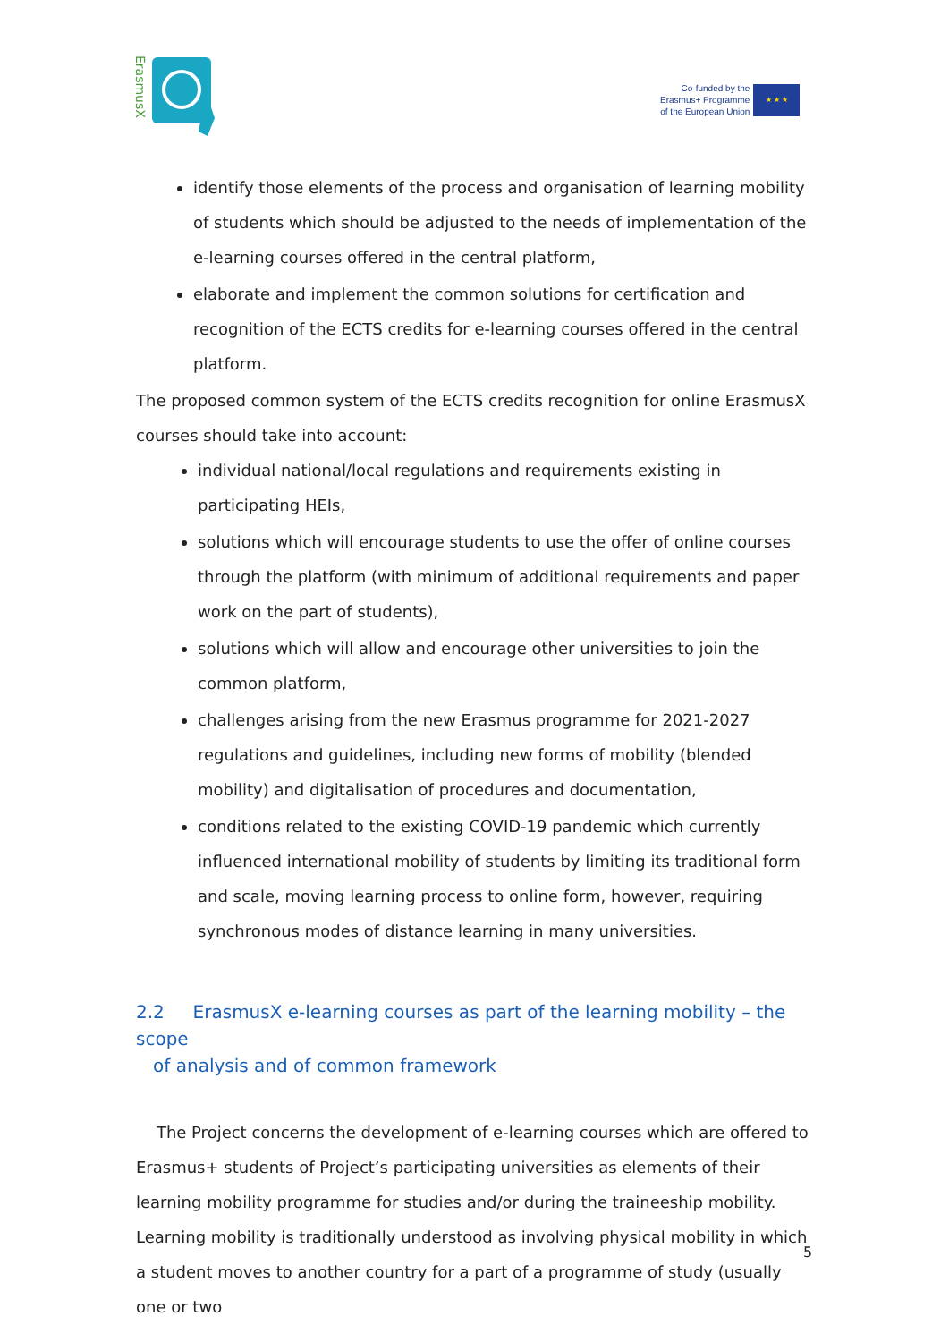ErasmusX
Co-funded by the
Erasmus+ Programme
of the European Union
★ ★ ★
identify those elements of the process and organisation of learning mobility of students which should be adjusted to the needs of implementation of the e-learning courses offered in the central platform,
elaborate and implement the common solutions for certification and recognition of the ECTS credits for e-learning courses offered in the central platform.
The proposed common system of the ECTS credits recognition for online ErasmusX courses should take into account:
individual national/local regulations and requirements existing in participating HEIs,
solutions which will encourage students to use the offer of online courses through the platform (with minimum of additional requirements and paper work on the part of students),
solutions which will allow and encourage other universities to join the common platform,
challenges arising from the new Erasmus programme for 2021-2027 regulations and guidelines, including new forms of mobility (blended mobility) and digitalisation of procedures and documentation,
conditions related to the existing COVID-19 pandemic which currently influenced international mobility of students by limiting its traditional form and scale, moving learning process to online form, however, requiring synchronous modes of distance learning in many universities.
2.2 ErasmusX e-learning courses as part of the learning mobility – the scope
of analysis and of common framework
The Project concerns the development of e-learning courses which are offered to Erasmus+ students of Project’s participating universities as elements of their learning mobility programme for studies and/or during the traineeship mobility. Learning mobility is traditionally understood as involving physical mobility in which a student moves to another country for a part of a programme of study (usually one or two
5